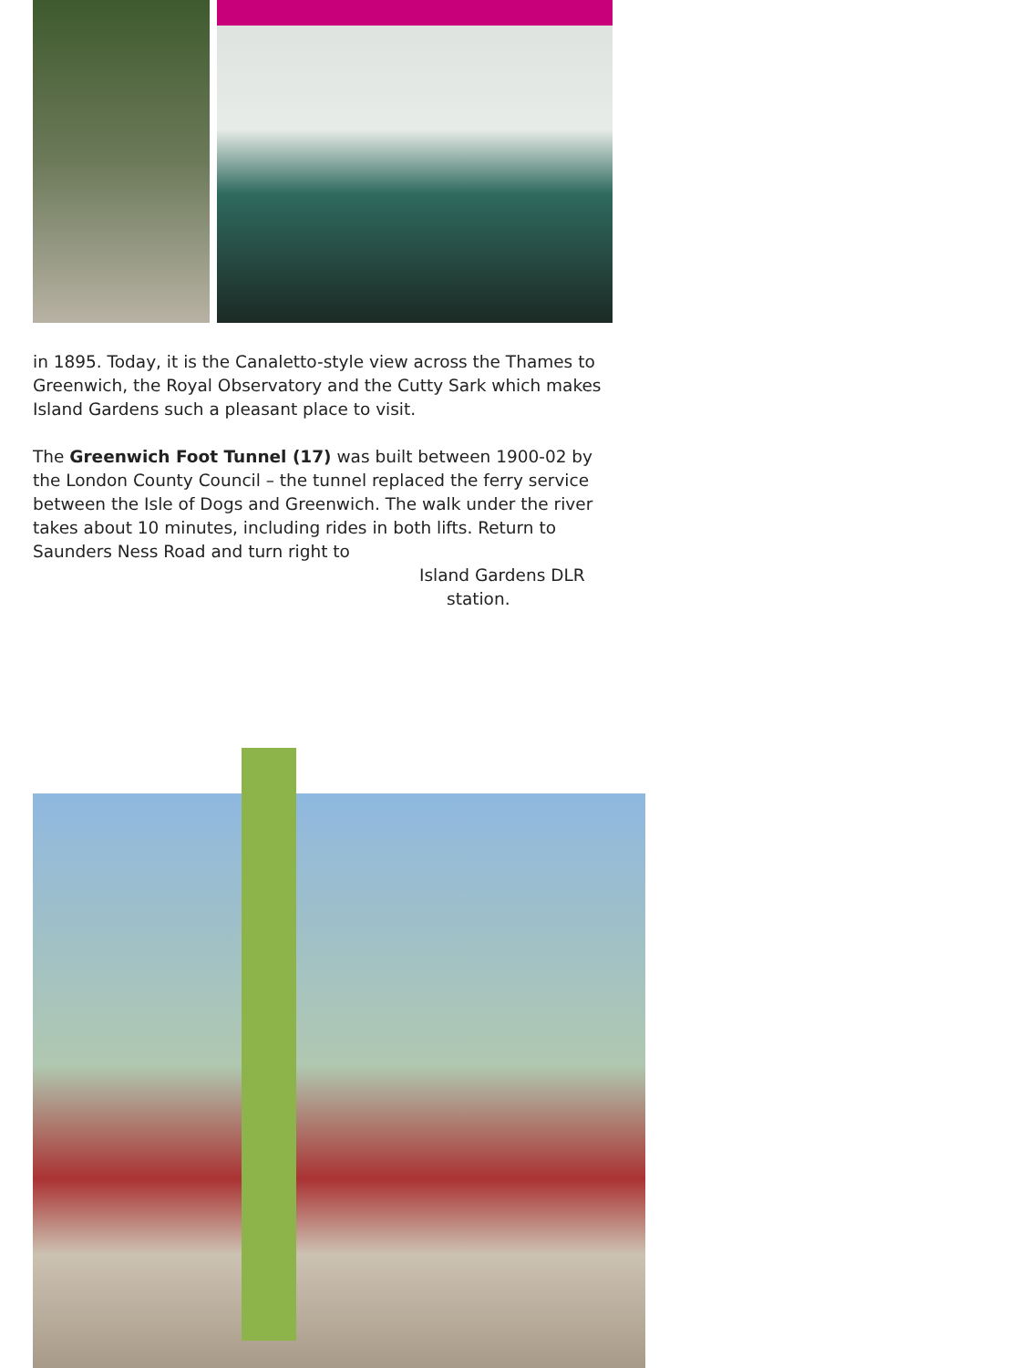in 1895. Today, it is the Canaletto-style view across the Thames to Greenwich, the Royal Observatory and the Cutty Sark which makes Island Gardens such a pleasant place to visit.
The Greenwich Foot Tunnel (17) was built between 1900-02 by the London County Council – the tunnel replaced the ferry service between the Isle of Dogs and Greenwich. The walk under the river takes about 10 minutes, including rides in both lifts. Return to Saunders Ness Road and turn right to
Island Gardens DLR
station.